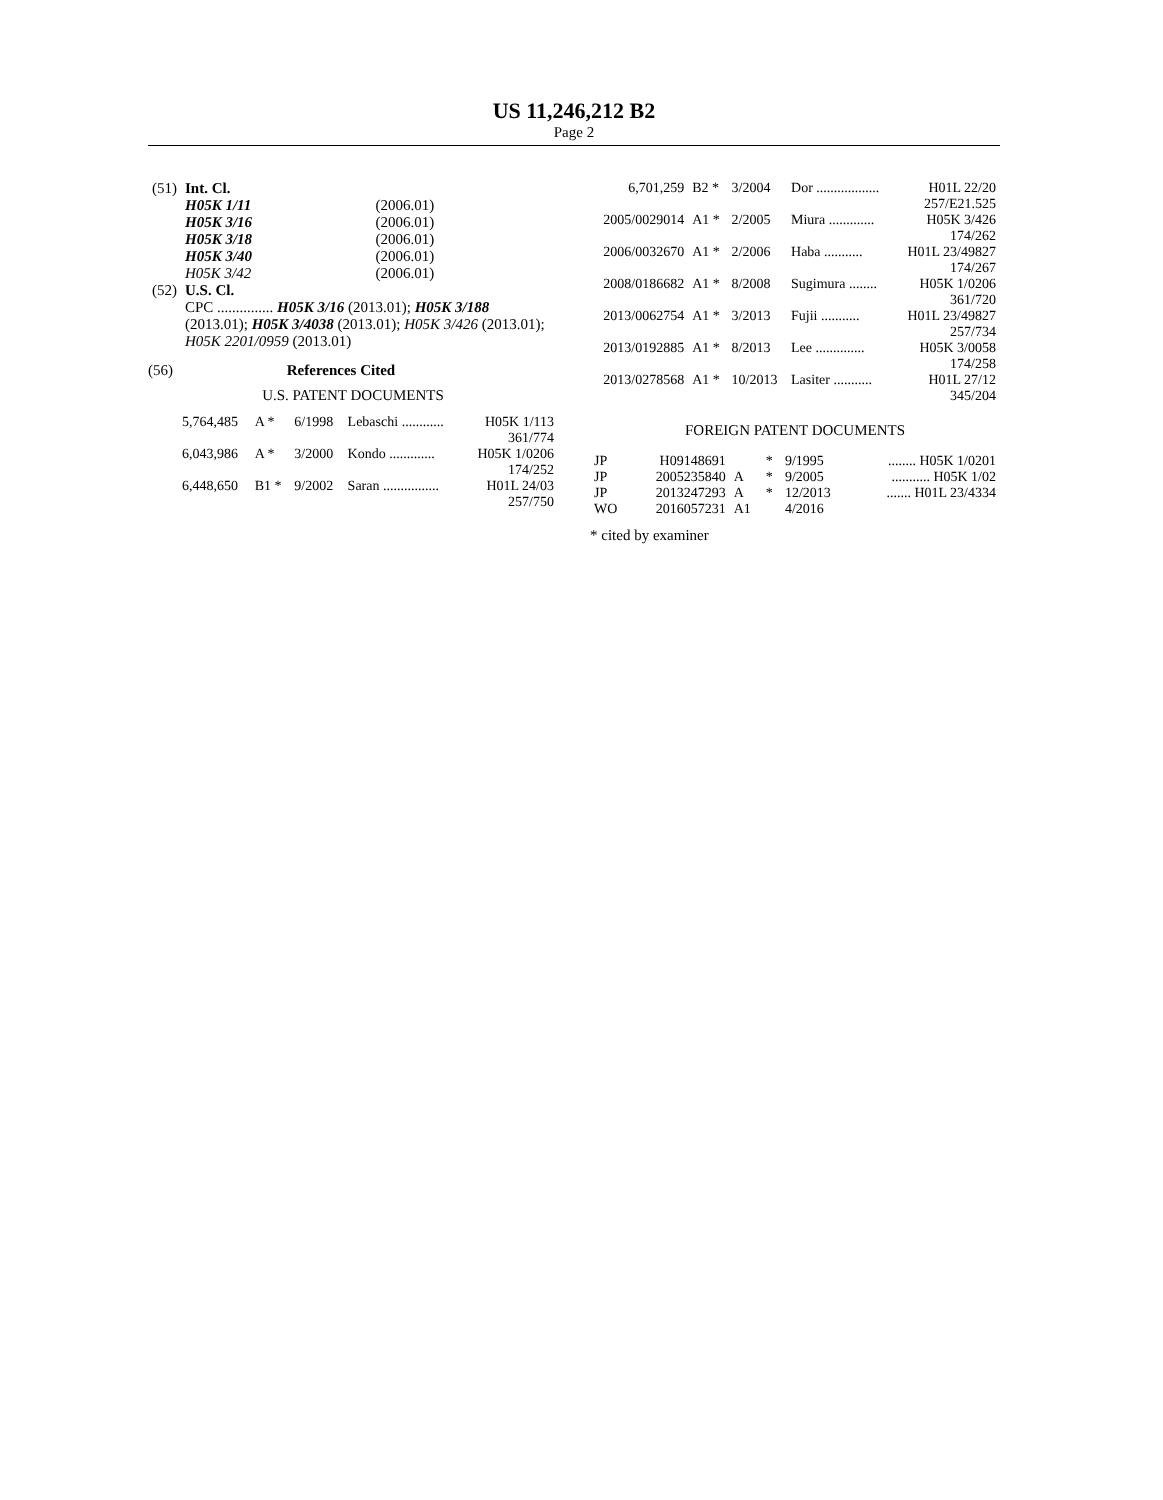US 11,246,212 B2
Page 2
| (51) | Int. Cl. | |
| | H05K 1/11 | (2006.01) |
| | H05K 3/16 | (2006.01) |
| | H05K 3/18 | (2006.01) |
| | H05K 3/40 | (2006.01) |
| | H05K 3/42 | (2006.01) |
| (52) | U.S. Cl. | |
| | CPC ............... H05K 3/16 (2013.01); H05K 3/188 (2013.01); H05K 3/4038 (2013.01); H05K 3/426 (2013.01); H05K 2201/0959 (2013.01) | |
(56) References Cited
U.S. PATENT DOCUMENTS
| 5,764,485 | A * | 6/1998 | Lebaschi ............ | H05K 1/113 |
| 361/774 | | | | |
| 6,043,986 | A * | 3/2000 | Kondo ............. | H05K 1/0206 |
| 174/252 | | | | |
| 6,448,650 | B1 * | 9/2002 | Saran ................ | H01L 24/03 |
| 257/750 | | | | |
| 6,701,259 | B2 * | 3/2004 | Dor .................. | H01L 22/20 |
| 257/E21.525 | | | | |
| 2005/0029014 | A1 * | 2/2005 | Miura ............. | H05K 3/426 |
| 174/262 | | | | |
| 2006/0032670 | A1 * | 2/2006 | Haba ........... | H01L 23/49827 |
| 174/267 | | | | |
| 2008/0186682 | A1 * | 8/2008 | Sugimura ........ | H05K 1/0206 |
| 361/720 | | | | |
| 2013/0062754 | A1 * | 3/2013 | Fujii ........... | H01L 23/49827 |
| 257/734 | | | | |
| 2013/0192885 | A1 * | 8/2013 | Lee .............. | H05K 3/0058 |
| 174/258 | | | | |
| 2013/0278568 | A1 * | 10/2013 | Lasiter ........... | H01L 27/12 |
| 345/204 | | | | |
FOREIGN PATENT DOCUMENTS
| JP | H09148691 | | * | 9/1995 | ........ H05K 1/0201 |
| JP | 2005235840 | A | * | 9/2005 | ........... H05K 1/02 |
| JP | 2013247293 | A | * | 12/2013 | ....... H01L 23/4334 |
| WO | 2016057231 | A1 | | 4/2016 | |
* cited by examiner